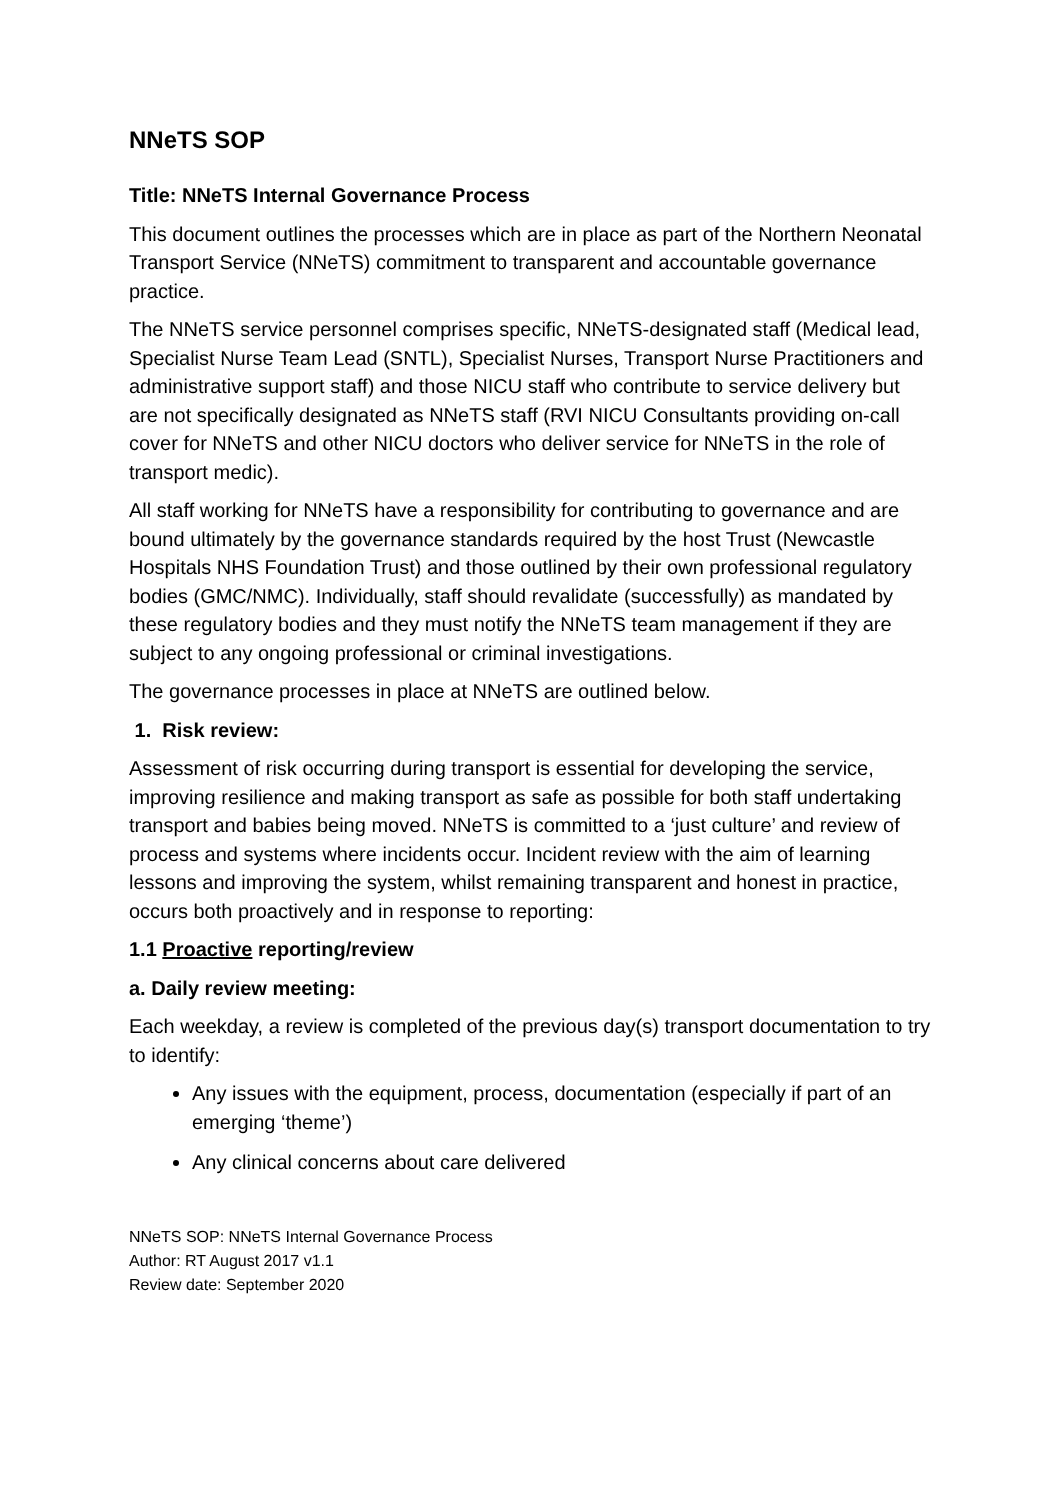NNeTS SOP
Title: NNeTS Internal Governance Process
This document outlines the processes which are in place as part of the Northern Neonatal Transport Service (NNeTS) commitment to transparent and accountable governance practice.
The NNeTS service personnel comprises specific, NNeTS-designated staff (Medical lead, Specialist Nurse Team Lead (SNTL), Specialist Nurses, Transport Nurse Practitioners and administrative support staff) and those NICU staff who contribute to service delivery but are not specifically designated as NNeTS staff (RVI NICU Consultants providing on-call cover for NNeTS and other NICU doctors who deliver service for NNeTS in the role of transport medic).
All staff working for NNeTS have a responsibility for contributing to governance and are bound ultimately by the governance standards required by the host Trust (Newcastle Hospitals NHS Foundation Trust) and those outlined by their own professional regulatory bodies (GMC/NMC). Individually, staff should revalidate (successfully) as mandated by these regulatory bodies and they must notify the NNeTS team management if they are subject to any ongoing professional or criminal investigations.
The governance processes in place at NNeTS are outlined below.
1. Risk review:
Assessment of risk occurring during transport is essential for developing the service, improving resilience and making transport as safe as possible for both staff undertaking transport and babies being moved. NNeTS is committed to a ‘just culture’ and review of process and systems where incidents occur. Incident review with the aim of learning lessons and improving the system, whilst remaining transparent and honest in practice, occurs both proactively and in response to reporting:
1.1 Proactive reporting/review
a. Daily review meeting:
Each weekday, a review is completed of the previous day(s) transport documentation to try to identify:
Any issues with the equipment, process, documentation (especially if part of an emerging ‘theme’)
Any clinical concerns about care delivered
NNeTS SOP: NNeTS Internal Governance Process
Author: RT August 2017 v1.1
Review date: September 2020